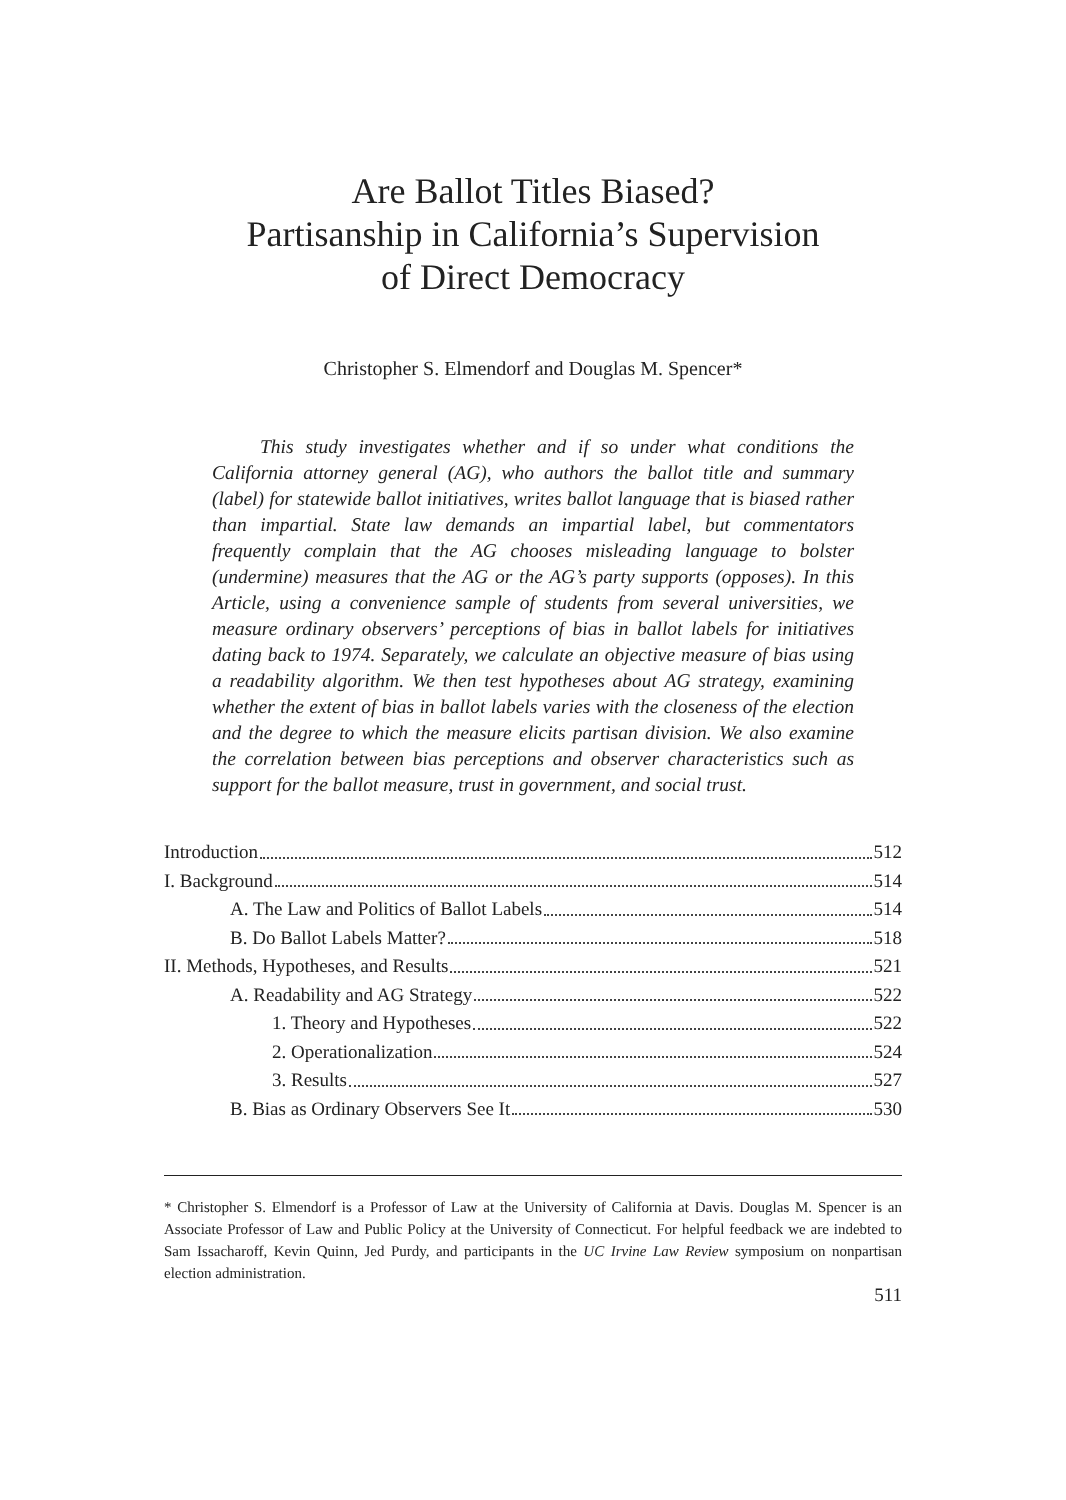Are Ballot Titles Biased?
Partisanship in California’s Supervision
of Direct Democracy
Christopher S. Elmendorf and Douglas M. Spencer*
This study investigates whether and if so under what conditions the California attorney general (AG), who authors the ballot title and summary (label) for statewide ballot initiatives, writes ballot language that is biased rather than impartial. State law demands an impartial label, but commentators frequently complain that the AG chooses misleading language to bolster (undermine) measures that the AG or the AG’s party supports (opposes). In this Article, using a convenience sample of students from several universities, we measure ordinary observers’ perceptions of bias in ballot labels for initiatives dating back to 1974. Separately, we calculate an objective measure of bias using a readability algorithm. We then test hypotheses about AG strategy, examining whether the extent of bias in ballot labels varies with the closeness of the election and the degree to which the measure elicits partisan division. We also examine the correlation between bias perceptions and observer characteristics such as support for the ballot measure, trust in government, and social trust.
Introduction 512
I. Background 514
A. The Law and Politics of Ballot Labels 514
B. Do Ballot Labels Matter? 518
II. Methods, Hypotheses, and Results 521
A. Readability and AG Strategy 522
1. Theory and Hypotheses 522
2. Operationalization 524
3. Results 527
B. Bias as Ordinary Observers See It 530
* Christopher S. Elmendorf is a Professor of Law at the University of California at Davis. Douglas M. Spencer is an Associate Professor of Law and Public Policy at the University of Connecticut. For helpful feedback we are indebted to Sam Issacharoff, Kevin Quinn, Jed Purdy, and participants in the UC Irvine Law Review symposium on nonpartisan election administration.
511